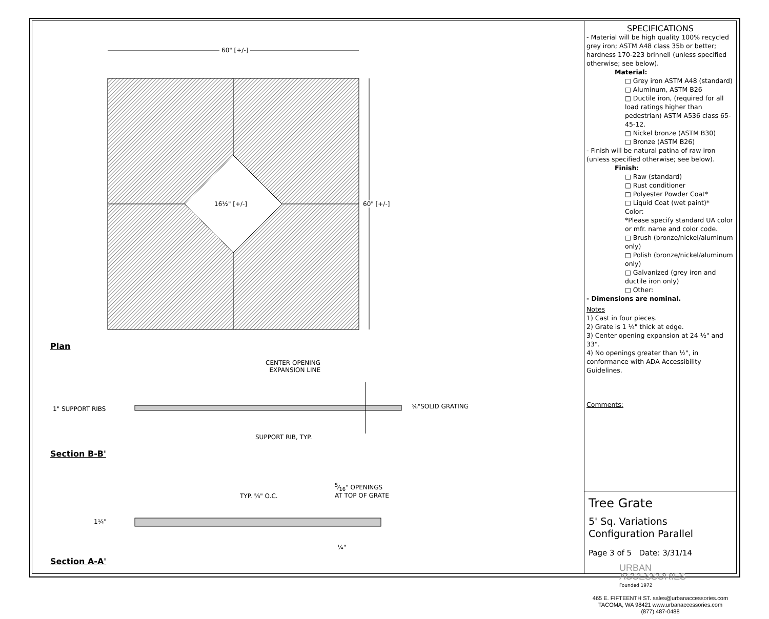60" [+/-]
60" [+/-]
16½" [+/-]
Plan
CENTER OPENING
EXPANSION LINE
1" SUPPORT RIBS ⅝"SOLID GRATING
SUPPORT RIB, TYP.
Section B-B'
TYP. ⅝" O.C.
5⁄16" OPENINGS
AT TOP OF GRATE
1¼"
¼"
Section A-A'
SPECIFICATIONS
- Material will be high quality 100% recycled grey iron; ASTM A48 class 35b or better; hardness 170-223 brinnell (unless specified otherwise; see below).
Material:
□ Grey iron ASTM A48 (standard)
□ Aluminum, ASTM B26
□ Ductile iron, (required for all load ratings higher than pedestrian) ASTM A536 class 65-45-12.
□ Nickel bronze (ASTM B30)
□ Bronze (ASTM B26)
- Finish will be natural patina of raw iron (unless specified otherwise; see below).
Finish:
□ Raw (standard)
□ Rust conditioner
□ Polyester Powder Coat*
□ Liquid Coat (wet paint)*
Color:
*Please specify standard UA color or mfr. name and color code.
□ Brush (bronze/nickel/aluminum only)
□ Polish (bronze/nickel/aluminum only)
□ Galvanized (grey iron and ductile iron only)
□ Other:
- Dimensions are nominal.
Notes
1) Cast in four pieces.
2) Grate is 1 ¼" thick at edge.
3) Center opening expansion at 24 ½" and 33".
4) No openings greater than ½", in conformance with ADA Accessibility Guidelines.
Comments:
Tree Grate
5' Sq. Variations
Configuration Parallel
Page 3 of 5 Date: 3/31/14
URBAN
ACCESSORIES
Founded 1972
465 E. FIFTEENTH ST. sales@urbanaccessories.com
TACOMA, WA 98421 www.urbanaccessories.com
(877) 487-0488